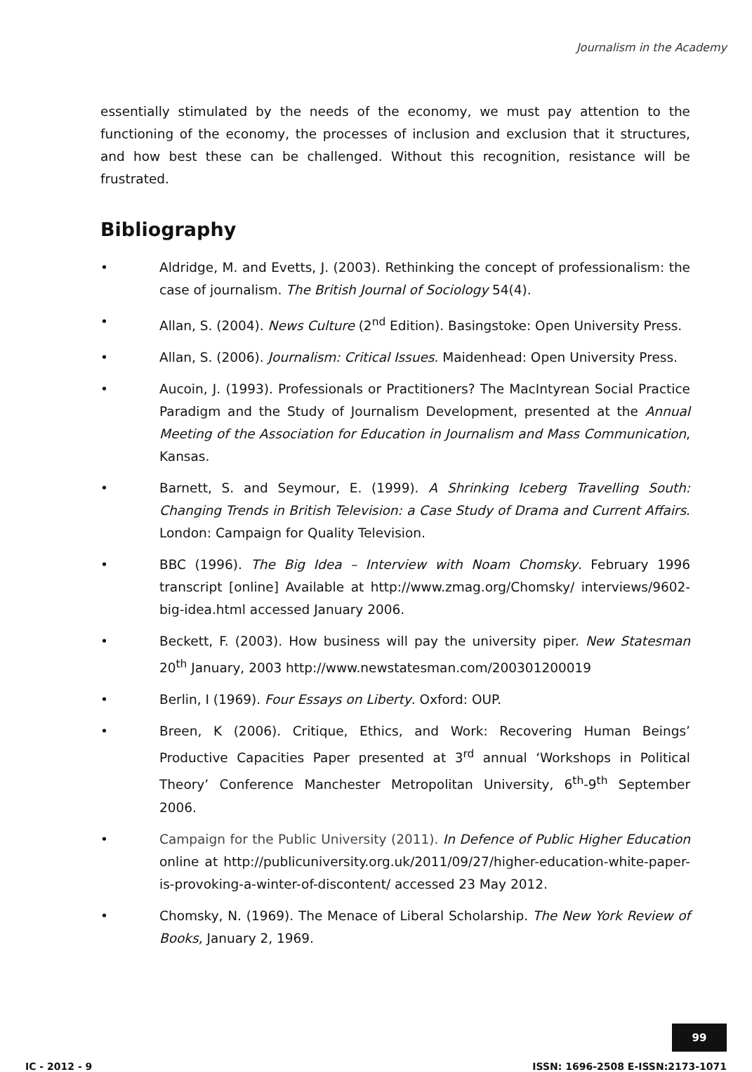Journalism in the Academy
essentially stimulated by the needs of the economy, we must pay attention to the functioning of the economy, the processes of inclusion and exclusion that it structures, and how best these can be challenged. Without this recognition, resistance will be frustrated.
Bibliography
• Aldridge, M. and Evetts, J. (2003). Rethinking the concept of professionalism: the case of journalism. The British Journal of Sociology 54(4).
• Allan, S. (2004). News Culture (2<sup>nd</sup> Edition). Basingstoke: Open University Press.
• Allan, S. (2006). Journalism: Critical Issues. Maidenhead: Open University Press.
• Aucoin, J. (1993). Professionals or Practitioners? The MacIntyrean Social Practice Paradigm and the Study of Journalism Development, presented at the Annual Meeting of the Association for Education in Journalism and Mass Communication, Kansas.
• Barnett, S. and Seymour, E. (1999). A Shrinking Iceberg Travelling South: Changing Trends in British Television: a Case Study of Drama and Current Affairs. London: Campaign for Quality Television.
• BBC (1996). The Big Idea – Interview with Noam Chomsky. February 1996 transcript [online] Available at http://www.zmag.org/Chomsky/ interviews/9602-big-idea.html accessed January 2006.
• Beckett, F. (2003). How business will pay the university piper. New Statesman 20<sup>th</sup> January, 2003 http://www.newstatesman.com/200301200019
• Berlin, I (1969). Four Essays on Liberty. Oxford: OUP.
• Breen, K (2006). Critique, Ethics, and Work: Recovering Human Beings’ Productive Capacities Paper presented at 3<sup>rd</sup> annual ‘Workshops in Political Theory’ Conference Manchester Metropolitan University, 6<sup>th</sup>-9<sup>th</sup> September 2006.
• Campaign for the Public University (2011). In Defence of Public Higher Education online at http://publicuniversity.org.uk/2011/09/27/higher-education-white-paper-is-provoking-a-winter-of-discontent/ accessed 23 May 2012.
• Chomsky, N. (1969). The Menace of Liberal Scholarship. The New York Review of Books, January 2, 1969.
99
IC - 2012 - 9 ISSN: 1696-2508 E-ISSN:2173-1071